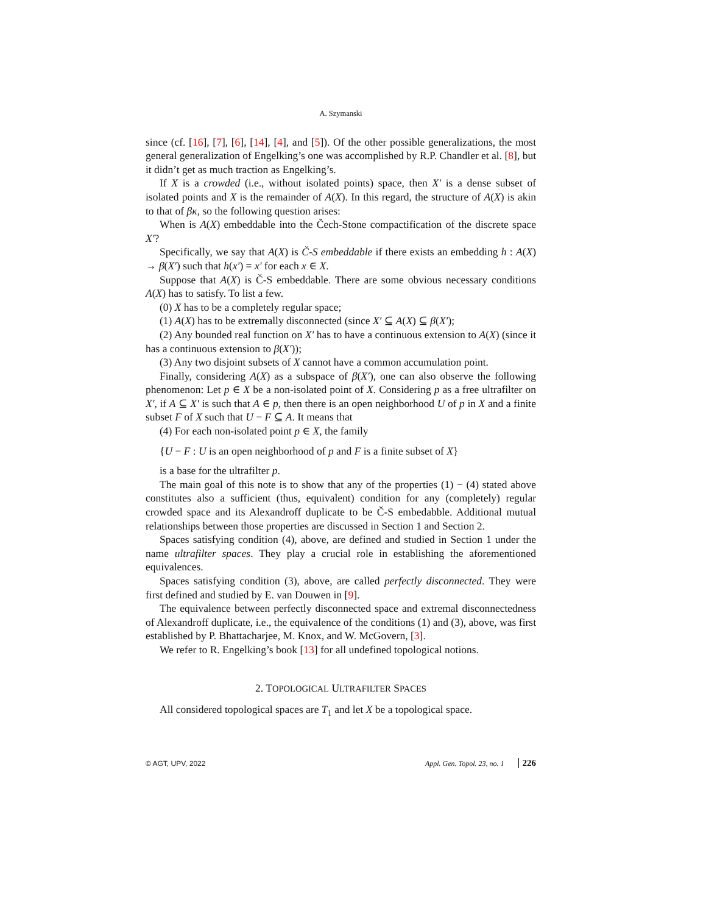A. Szymanski
since (cf. [16], [7], [6], [14], [4], and [5]). Of the other possible generalizations, the most general generalization of Engelking’s one was accomplished by R.P. Chandler et al. [8], but it didn’t get as much traction as Engelking’s.
If X is a crowded (i.e., without isolated points) space, then X′ is a dense subset of isolated points and X is the remainder of A(X). In this regard, the structure of A(X) is akin to that of βκ, so the following question arises:
When is A(X) embeddable into the Čech-Stone compactification of the discrete space X′?
Specifically, we say that A(X) is Č-S embeddable if there exists an embedding h : A(X) → β(X′) such that h(x′) = x′ for each x ∈ X.
Suppose that A(X) is Č-S embeddable. There are some obvious necessary conditions A(X) has to satisfy. To list a few.
(0) X has to be a completely regular space;
(1) A(X) has to be extremally disconnected (since X′ ⊆ A(X) ⊆ β(X′);
(2) Any bounded real function on X′ has to have a continuous extension to A(X) (since it has a continuous extension to β(X′));
(3) Any two disjoint subsets of X cannot have a common accumulation point.
Finally, considering A(X) as a subspace of β(X′), one can also observe the following phenomenon: Let p ∈ X be a non-isolated point of X. Considering p as a free ultrafilter on X′, if A ⊆ X′ is such that A ∈ p, then there is an open neighborhood U of p in X and a finite subset F of X such that U − F ⊆ A. It means that
(4) For each non-isolated point p ∈ X, the family
{U − F : U is an open neighborhood of p and F is a finite subset of X}
is a base for the ultrafilter p.
The main goal of this note is to show that any of the properties (1) − (4) stated above constitutes also a sufficient (thus, equivalent) condition for any (completely) regular crowded space and its Alexandroff duplicate to be Č-S embedabble. Additional mutual relationships between those properties are discussed in Section 1 and Section 2.
Spaces satisfying condition (4), above, are defined and studied in Section 1 under the name ultrafilter spaces. They play a crucial role in establishing the aforementioned equivalences.
Spaces satisfying condition (3), above, are called perfectly disconnected. They were first defined and studied by E. van Douwen in [9].
The equivalence between perfectly disconnected space and extremal disconnectedness of Alexandroff duplicate, i.e., the equivalence of the conditions (1) and (3), above, was first established by P. Bhattacharjee, M. Knox, and W. McGovern, [3].
We refer to R. Engelking’s book [13] for all undefined topological notions.
2. TOPOLOGICAL ULTRAFILTER SPACES
All considered topological spaces are T<sub>1</sub> and let X be a topological space.
© AGT, UPV, 2022 Appl. Gen. Topol. 23, no. 1 226